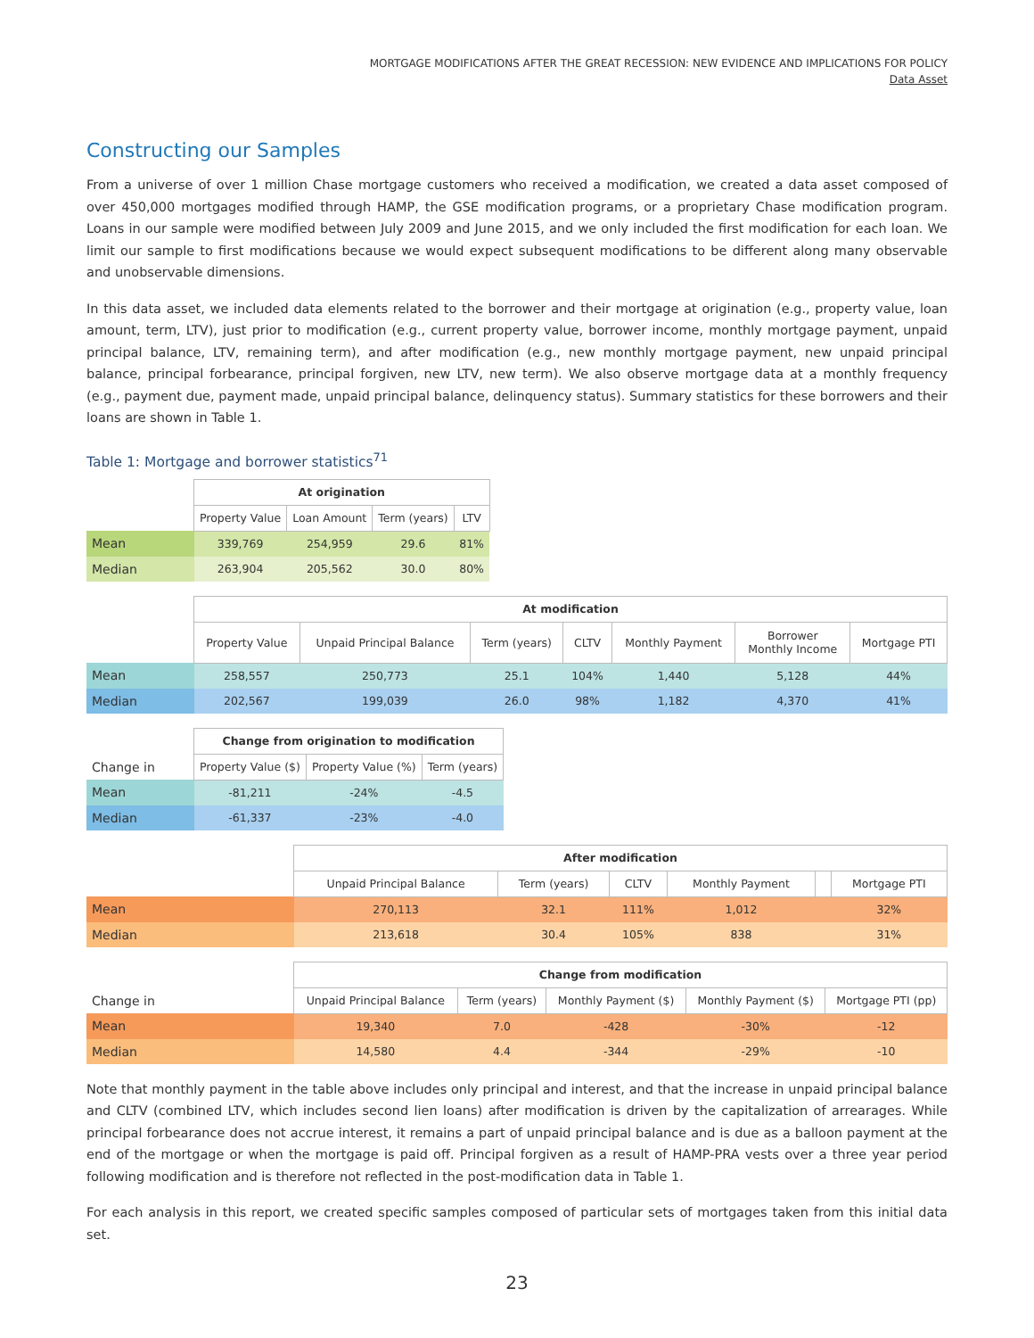MORTGAGE MODIFICATIONS AFTER THE GREAT RECESSION: NEW EVIDENCE AND IMPLICATIONS FOR POLICY
Data Asset
Constructing our Samples
From a universe of over 1 million Chase mortgage customers who received a modification, we created a data asset composed of over 450,000 mortgages modified through HAMP, the GSE modification programs, or a proprietary Chase modification program. Loans in our sample were modified between July 2009 and June 2015, and we only included the first modification for each loan. We limit our sample to first modifications because we would expect subsequent modifications to be different along many observable and unobservable dimensions.
In this data asset, we included data elements related to the borrower and their mortgage at origination (e.g., property value, loan amount, term, LTV), just prior to modification (e.g., current property value, borrower income, monthly mortgage payment, unpaid principal balance, LTV, remaining term), and after modification (e.g., new monthly mortgage payment, new unpaid principal balance, principal forbearance, principal forgiven, new LTV, new term). We also observe mortgage data at a monthly frequency (e.g., payment due, payment made, unpaid principal balance, delinquency status). Summary statistics for these borrowers and their loans are shown in Table 1.
Table 1: Mortgage and borrower statistics<sup>71</sup>
| | At origination | | | |
| | Property Value | Loan Amount | Term (years) | LTV |
| Mean | 339,769 | 254,959 | 29.6 | 81% |
| Median | 263,904 | 205,562 | 30.0 | 80% |
| | At modification | | | | | | |
| | Property Value | Unpaid Principal Balance | Term (years) | CLTV | Monthly Payment | Borrower Monthly Income | Mortgage PTI |
| Mean | 258,557 | 250,773 | 25.1 | 104% | 1,440 | 5,128 | 44% |
| Median | 202,567 | 199,039 | 26.0 | 98% | 1,182 | 4,370 | 41% |
| | Change from origination to modification | | |
| Change in | Property Value ($) | Property Value (%) | Term (years) |
| Mean | -81,211 | -24% | -4.5 |
| Median | -61,337 | -23% | -4.0 |
| | After modification | | | | | |
| | Unpaid Principal Balance | Term (years) | CLTV | Monthly Payment | | Mortgage PTI |
| Mean | 270,113 | 32.1 | 111% | 1,012 | | 32% |
| Median | 213,618 | 30.4 | 105% | 838 | | 31% |
| | Change from modification | | | | |
| Change in | Unpaid Principal Balance | Term (years) | Monthly Payment ($) | Monthly Payment ($) | Mortgage PTI (pp) |
| Mean | 19,340 | 7.0 | -428 | -30% | -12 |
| Median | 14,580 | 4.4 | -344 | -29% | -10 |
Note that monthly payment in the table above includes only principal and interest, and that the increase in unpaid principal balance and CLTV (combined LTV, which includes second lien loans) after modification is driven by the capitalization of arrearages. While principal forbearance does not accrue interest, it remains a part of unpaid principal balance and is due as a balloon payment at the end of the mortgage or when the mortgage is paid off. Principal forgiven as a result of HAMP-PRA vests over a three year period following modification and is therefore not reflected in the post-modification data in Table 1.
For each analysis in this report, we created specific samples composed of particular sets of mortgages taken from this initial data set.
23